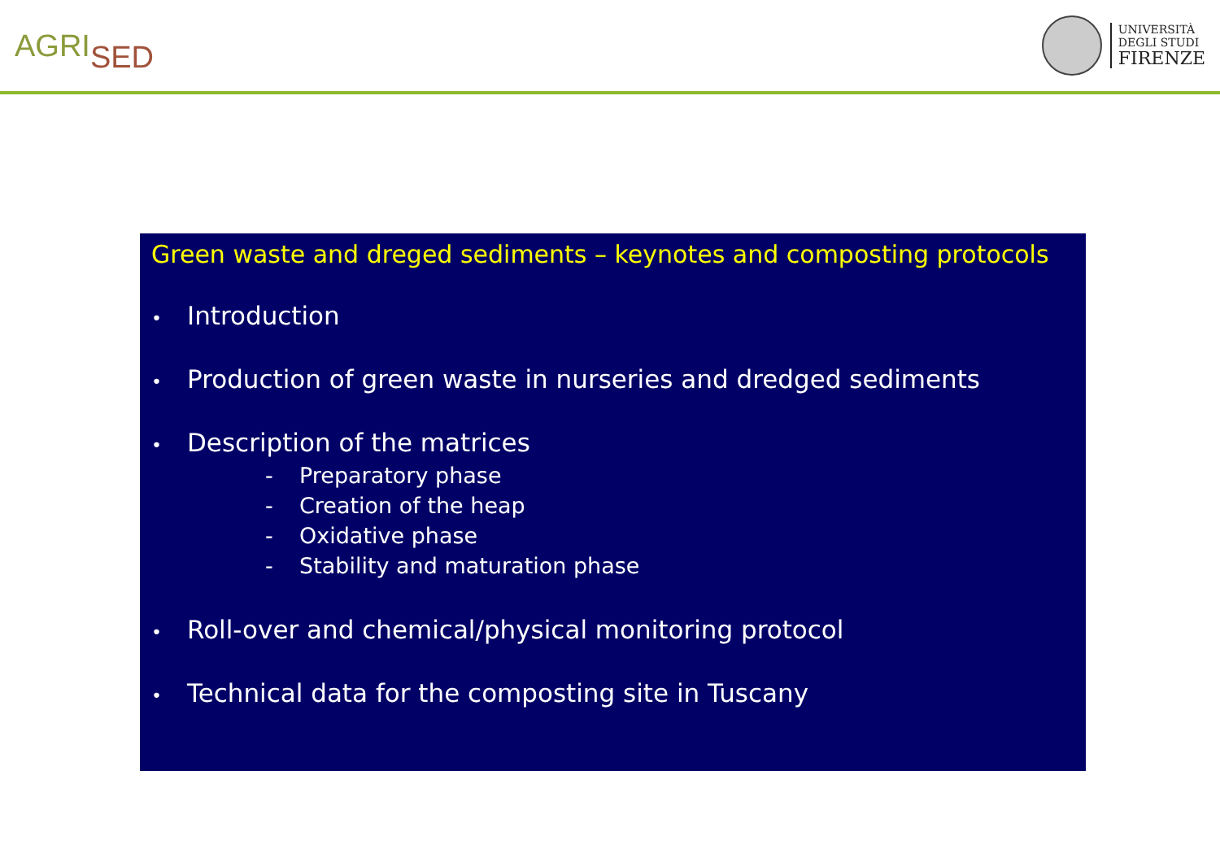AGRISED
UNIVERSITÀ
DEGLI STUDI
FIRENZE
Green waste and dreged sediments – keynotes and composting protocols
• Introduction
• Production of green waste in nurseries and dredged sediments
• Description of the matrices
- Preparatory phase
- Creation of the heap
- Oxidative phase
- Stability and maturation phase
• Roll-over and chemical/physical monitoring protocol
• Technical data for the composting site in Tuscany